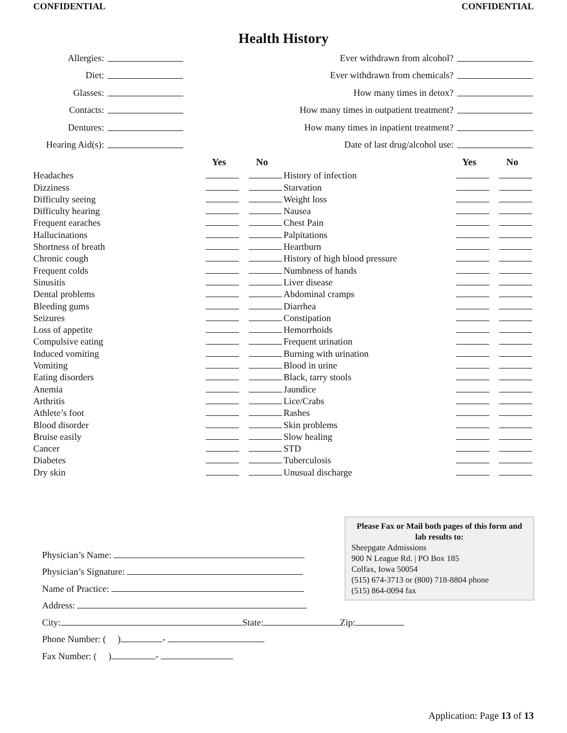CONFIDENTIAL CONFIDENTIAL
Health History
| Allergies: | |
| Diet: | |
| Glasses: | |
| Contacts: | |
| Dentures: | |
| Hearing Aid(s): | |
| Ever withdrawn from alcohol? | |
| Ever withdrawn from chemicals? | |
| How many times in detox? | |
| How many times in outpatient treatment? | |
| How many times in inpatient treatment? | |
| Date of last drug/alcohol use: | |
| | Yes | No |
| --- | --- | --- |
| Headaches | | |
| Dizziness | | |
| Difficulty seeing | | |
| Difficulty hearing | | |
| Frequent earaches | | |
| Hallucinations | | |
| Shortness of breath | | |
| Chronic cough | | |
| Frequent colds | | |
| Sinusitis | | |
| Dental problems | | |
| Bleeding gums | | |
| Seizures | | |
| Loss of appetite | | |
| Compulsive eating | | |
| Induced vomiting | | |
| Vomiting | | |
| Eating disorders | | |
| Anemia | | |
| Arthritis | | |
| Athlete’s foot | | |
| Blood disorder | | |
| Bruise easily | | |
| Cancer | | |
| Diabetes | | |
| Dry skin | | |
| | Yes | No |
| --- | --- | --- |
| History of infection | | |
| Starvation | | |
| Weight loss | | |
| Nausea | | |
| Chest Pain | | |
| Palpitations | | |
| Heartburn | | |
| History of high blood pressure | | |
| Numbness of hands | | |
| Liver disease | | |
| Abdominal cramps | | |
| Diarrhea | | |
| Constipation | | |
| Hemorrhoids | | |
| Frequent urination | | |
| Burning with urination | | |
| Blood in urine | | |
| Black, tarry stools | | |
| Jaundice | | |
| Lice/Crabs | | |
| Rashes | | |
| Skin problems | | |
| Slow healing | | |
| STD | | |
| Tuberculosis | | |
| Unusual discharge | | |
Physician’s Name:
Physician’s Signature:
Name of Practice:
Address:
City: State: Zip:
Phone Number: ( ) -
Fax Number: ( ) -
Please Fax or Mail both pages of this form and lab results to:
Sheepgate Admissions
900 N League Rd. | PO Box 185
Colfax, Iowa 50054
(515) 674-3713 or (800) 718-8804 phone
(515) 864-0094 fax
Application: Page 13 of 13